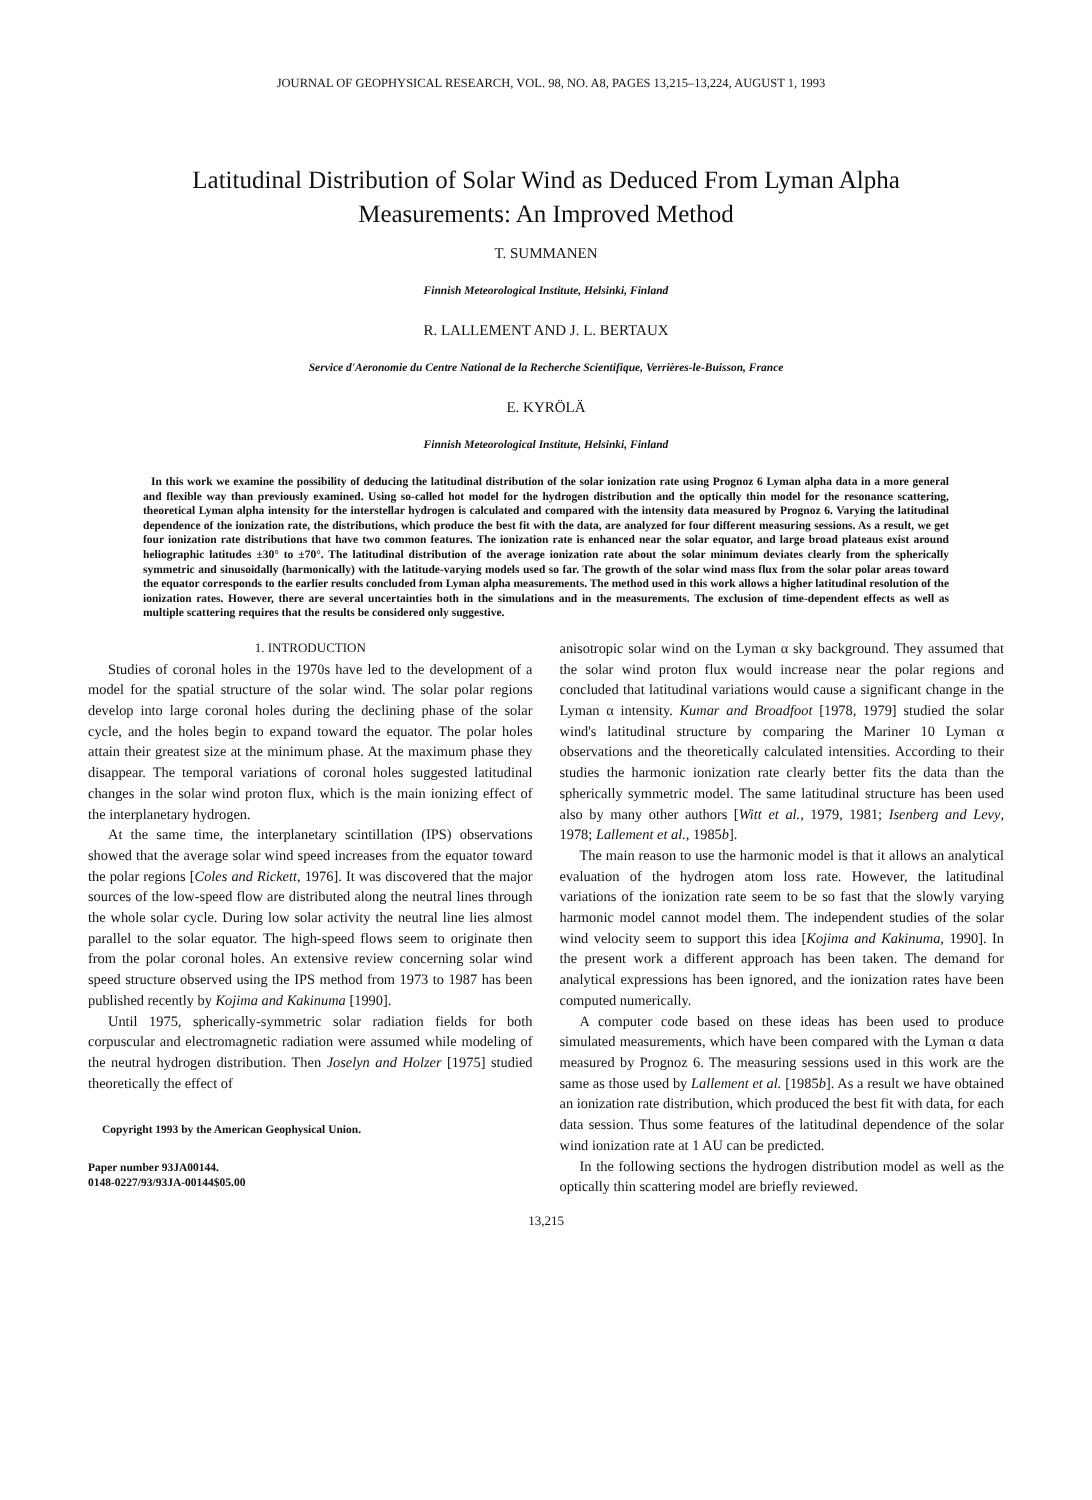JOURNAL OF GEOPHYSICAL RESEARCH, VOL. 98, NO. A8, PAGES 13,215–13,224, AUGUST 1, 1993
Latitudinal Distribution of Solar Wind as Deduced From Lyman Alpha
Measurements: An Improved Method
T. SUMMANEN
Finnish Meteorological Institute, Helsinki, Finland
R. LALLEMENT AND J. L. BERTAUX
Service d'Aeronomie du Centre National de la Recherche Scientifique, Verrières-le-Buisson, France
E. KYRÖLÄ
Finnish Meteorological Institute, Helsinki, Finland
In this work we examine the possibility of deducing the latitudinal distribution of the solar ionization rate using Prognoz 6 Lyman alpha data in a more general and flexible way than previously examined. Using so-called hot model for the hydrogen distribution and the optically thin model for the resonance scattering, theoretical Lyman alpha intensity for the interstellar hydrogen is calculated and compared with the intensity data measured by Prognoz 6. Varying the latitudinal dependence of the ionization rate, the distributions, which produce the best fit with the data, are analyzed for four different measuring sessions. As a result, we get four ionization rate distributions that have two common features. The ionization rate is enhanced near the solar equator, and large broad plateaus exist around heliographic latitudes ±30° to ±70°. The latitudinal distribution of the average ionization rate about the solar minimum deviates clearly from the spherically symmetric and sinusoidally (harmonically) with the latitude-varying models used so far. The growth of the solar wind mass flux from the solar polar areas toward the equator corresponds to the earlier results concluded from Lyman alpha measurements. The method used in this work allows a higher latitudinal resolution of the ionization rates. However, there are several uncertainties both in the simulations and in the measurements. The exclusion of time-dependent effects as well as multiple scattering requires that the results be considered only suggestive.
1. INTRODUCTION
Studies of coronal holes in the 1970s have led to the development of a model for the spatial structure of the solar wind. The solar polar regions develop into large coronal holes during the declining phase of the solar cycle, and the holes begin to expand toward the equator. The polar holes attain their greatest size at the minimum phase. At the maximum phase they disappear. The temporal variations of coronal holes suggested latitudinal changes in the solar wind proton flux, which is the main ionizing effect of the interplanetary hydrogen.
At the same time, the interplanetary scintillation (IPS) observations showed that the average solar wind speed increases from the equator toward the polar regions [Coles and Rickett, 1976]. It was discovered that the major sources of the low-speed flow are distributed along the neutral lines through the whole solar cycle. During low solar activity the neutral line lies almost parallel to the solar equator. The high-speed flows seem to originate then from the polar coronal holes. An extensive review concerning solar wind speed structure observed using the IPS method from 1973 to 1987 has been published recently by Kojima and Kakinuma [1990].
Until 1975, spherically-symmetric solar radiation fields for both corpuscular and electromagnetic radiation were assumed while modeling of the neutral hydrogen distribution. Then Joselyn and Holzer [1975] studied theoretically the effect of
Copyright 1993 by the American Geophysical Union.
Paper number 93JA00144.
0148-0227/93/93JA-00144$05.00
anisotropic solar wind on the Lyman α sky background. They assumed that the solar wind proton flux would increase near the polar regions and concluded that latitudinal variations would cause a significant change in the Lyman α intensity. Kumar and Broadfoot [1978, 1979] studied the solar wind's latitudinal structure by comparing the Mariner 10 Lyman α observations and the theoretically calculated intensities. According to their studies the harmonic ionization rate clearly better fits the data than the spherically symmetric model. The same latitudinal structure has been used also by many other authors [Witt et al., 1979, 1981; Isenberg and Levy, 1978; Lallement et al., 1985b].
The main reason to use the harmonic model is that it allows an analytical evaluation of the hydrogen atom loss rate. However, the latitudinal variations of the ionization rate seem to be so fast that the slowly varying harmonic model cannot model them. The independent studies of the solar wind velocity seem to support this idea [Kojima and Kakinuma, 1990]. In the present work a different approach has been taken. The demand for analytical expressions has been ignored, and the ionization rates have been computed numerically.
A computer code based on these ideas has been used to produce simulated measurements, which have been compared with the Lyman α data measured by Prognoz 6. The measuring sessions used in this work are the same as those used by Lallement et al. [1985b]. As a result we have obtained an ionization rate distribution, which produced the best fit with data, for each data session. Thus some features of the latitudinal dependence of the solar wind ionization rate at 1 AU can be predicted.
In the following sections the hydrogen distribution model as well as the optically thin scattering model are briefly reviewed.
13,215